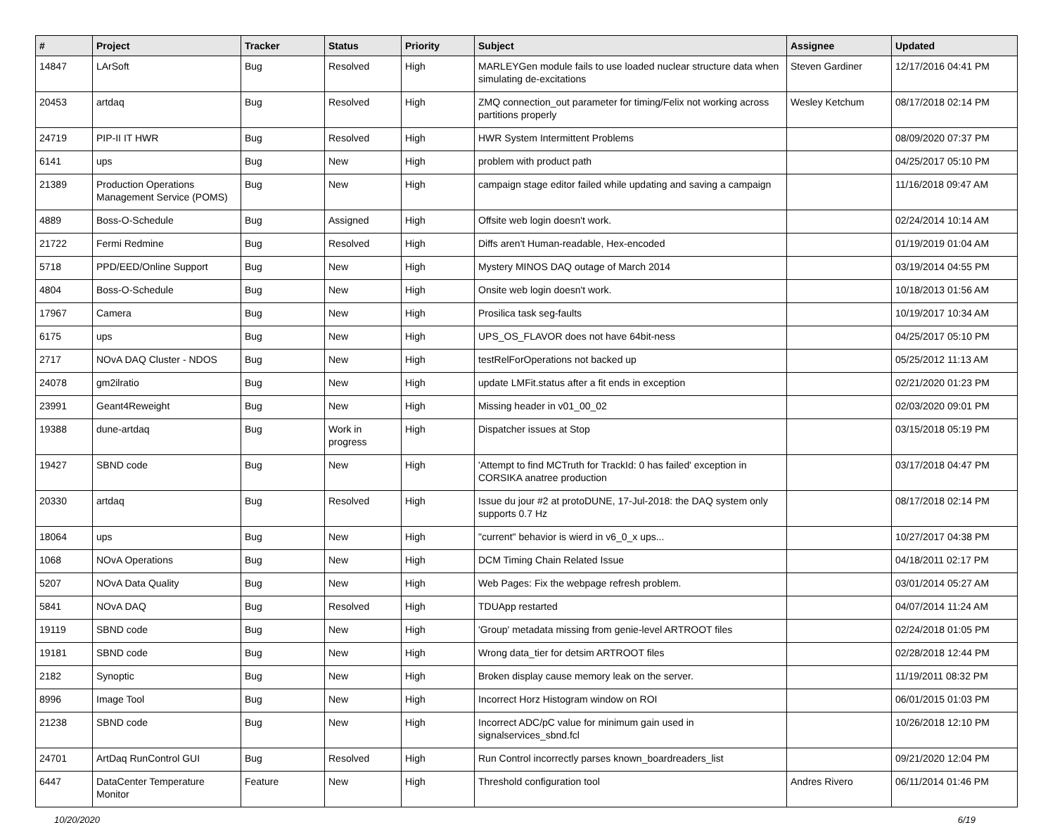| # | Project | Tracker | Status | Priority | Subject | Assignee | Updated |
| --- | --- | --- | --- | --- | --- | --- | --- |
| 14847 | LArSoft | Bug | Resolved | High | MARLEYGen module fails to use loaded nuclear structure data when simulating de-excitations | Steven Gardiner | 12/17/2016 04:41 PM |
| 20453 | artdaq | Bug | Resolved | High | ZMQ connection_out parameter for timing/Felix not working across partitions properly | Wesley Ketchum | 08/17/2018 02:14 PM |
| 24719 | PIP-II IT HWR | Bug | Resolved | High | HWR System Intermittent Problems | | 08/09/2020 07:37 PM |
| 6141 | ups | Bug | New | High | problem with product path | | 04/25/2017 05:10 PM |
| 21389 | Production Operations Management Service (POMS) | Bug | New | High | campaign stage editor failed while updating and saving a campaign | | 11/16/2018 09:47 AM |
| 4889 | Boss-O-Schedule | Bug | Assigned | High | Offsite web login doesn't work. | | 02/24/2014 10:14 AM |
| 21722 | Fermi Redmine | Bug | Resolved | High | Diffs aren't Human-readable, Hex-encoded | | 01/19/2019 01:04 AM |
| 5718 | PPD/EED/Online Support | Bug | New | High | Mystery MINOS DAQ outage of March 2014 | | 03/19/2014 04:55 PM |
| 4804 | Boss-O-Schedule | Bug | New | High | Onsite web login doesn't work. | | 10/18/2013 01:56 AM |
| 17967 | Camera | Bug | New | High | Prosilica task seg-faults | | 10/19/2017 10:34 AM |
| 6175 | ups | Bug | New | High | UPS_OS_FLAVOR does not have 64bit-ness | | 04/25/2017 05:10 PM |
| 2717 | NOvA DAQ Cluster - NDOS | Bug | New | High | testRelForOperations not backed up | | 05/25/2012 11:13 AM |
| 24078 | gm2ilratio | Bug | New | High | update LMFit.status after a fit ends in exception | | 02/21/2020 01:23 PM |
| 23991 | Geant4Reweight | Bug | New | High | Missing header in v01_00_02 | | 02/03/2020 09:01 PM |
| 19388 | dune-artdaq | Bug | Work in progress | High | Dispatcher issues at Stop | | 03/15/2018 05:19 PM |
| 19427 | SBND code | Bug | New | High | 'Attempt to find MCTruth for TrackId: 0 has failed' exception in CORSIKA anatree production | | 03/17/2018 04:47 PM |
| 20330 | artdaq | Bug | Resolved | High | Issue du jour #2 at protoDUNE, 17-Jul-2018: the DAQ system only supports 0.7 Hz | | 08/17/2018 02:14 PM |
| 18064 | ups | Bug | New | High | "current" behavior is wierd in v6_0_x ups... | | 10/27/2017 04:38 PM |
| 1068 | NOvA Operations | Bug | New | High | DCM Timing Chain Related Issue | | 04/18/2011 02:17 PM |
| 5207 | NOvA Data Quality | Bug | New | High | Web Pages: Fix the webpage refresh problem. | | 03/01/2014 05:27 AM |
| 5841 | NOvA DAQ | Bug | Resolved | High | TDUApp restarted | | 04/07/2014 11:24 AM |
| 19119 | SBND code | Bug | New | High | 'Group' metadata missing from genie-level ARTROOT files | | 02/24/2018 01:05 PM |
| 19181 | SBND code | Bug | New | High | Wrong data_tier for detsim ARTROOT files | | 02/28/2018 12:44 PM |
| 2182 | Synoptic | Bug | New | High | Broken display cause memory leak on the server. | | 11/19/2011 08:32 PM |
| 8996 | Image Tool | Bug | New | High | Incorrect Horz Histogram window on ROI | | 06/01/2015 01:03 PM |
| 21238 | SBND code | Bug | New | High | Incorrect ADC/pC value for minimum gain used in signalservices_sbnd.fcl | | 10/26/2018 12:10 PM |
| 24701 | ArtDaq RunControl GUI | Bug | Resolved | High | Run Control incorrectly parses known_boardreaders_list | | 09/21/2020 12:04 PM |
| 6447 | DataCenter Temperature Monitor | Feature | New | High | Threshold configuration tool | Andres Rivero | 06/11/2014 01:46 PM |
10/20/2020 6/19